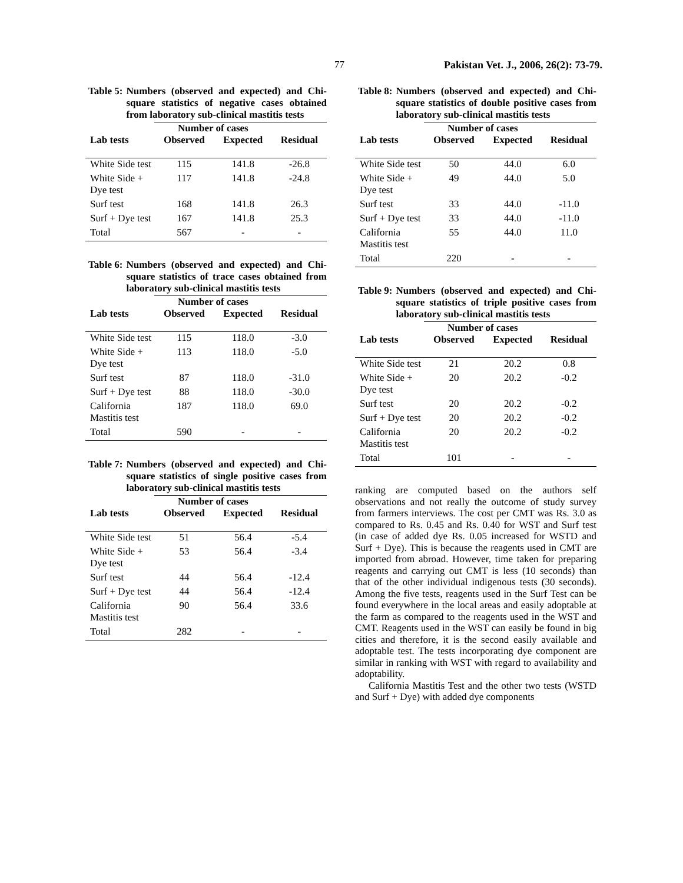77 Pakistan Vet. J., 2006, 26(2): 73-79.
Table 5: Numbers (observed and expected) and Chi-square statistics of negative cases obtained from laboratory sub-clinical mastitis tests
| | Number of cases | | |
| --- | --- | --- | --- |
| Lab tests | Observed | Expected | Residual |
| White Side test | 115 | 141.8 | -26.8 |
| White Side + Dye test | 117 | 141.8 | -24.8 |
| Surf test | 168 | 141.8 | 26.3 |
| Surf + Dye test | 167 | 141.8 | 25.3 |
| Total | 567 | - | - |
Table 6: Numbers (observed and expected) and Chi-square statistics of trace cases obtained from laboratory sub-clinical mastitis tests
| | Number of cases | | |
| --- | --- | --- | --- |
| Lab tests | Observed | Expected | Residual |
| White Side test | 115 | 118.0 | -3.0 |
| White Side + Dye test | 113 | 118.0 | -5.0 |
| Surf test | 87 | 118.0 | -31.0 |
| Surf + Dye test | 88 | 118.0 | -30.0 |
| California Mastitis test | 187 | 118.0 | 69.0 |
| Total | 590 | - | - |
Table 7: Numbers (observed and expected) and Chi-square statistics of single positive cases from laboratory sub-clinical mastitis tests
| | Number of cases | | |
| --- | --- | --- | --- |
| Lab tests | Observed | Expected | Residual |
| White Side test | 51 | 56.4 | -5.4 |
| White Side + Dye test | 53 | 56.4 | -3.4 |
| Surf test | 44 | 56.4 | -12.4 |
| Surf + Dye test | 44 | 56.4 | -12.4 |
| California Mastitis test | 90 | 56.4 | 33.6 |
| Total | 282 | - | - |
Table 8: Numbers (observed and expected) and Chi-square statistics of double positive cases from laboratory sub-clinical mastitis tests
| | Number of cases | | |
| --- | --- | --- | --- |
| Lab tests | Observed | Expected | Residual |
| White Side test | 50 | 44.0 | 6.0 |
| White Side + Dye test | 49 | 44.0 | 5.0 |
| Surf test | 33 | 44.0 | -11.0 |
| Surf + Dye test | 33 | 44.0 | -11.0 |
| California Mastitis test | 55 | 44.0 | 11.0 |
| Total | 220 | - | - |
Table 9: Numbers (observed and expected) and Chi-square statistics of triple positive cases from laboratory sub-clinical mastitis tests
| | Number of cases | | |
| --- | --- | --- | --- |
| Lab tests | Observed | Expected | Residual |
| White Side test | 21 | 20.2 | 0.8 |
| White Side + Dye test | 20 | 20.2 | -0.2 |
| Surf test | 20 | 20.2 | -0.2 |
| Surf + Dye test | 20 | 20.2 | -0.2 |
| California Mastitis test | 20 | 20.2 | -0.2 |
| Total | 101 | - | - |
ranking are computed based on the authors self observations and not really the outcome of study survey from farmers interviews. The cost per CMT was Rs. 3.0 as compared to Rs. 0.45 and Rs. 0.40 for WST and Surf test (in case of added dye Rs. 0.05 increased for WSTD and Surf + Dye). This is because the reagents used in CMT are imported from abroad. However, time taken for preparing reagents and carrying out CMT is less (10 seconds) than that of the other individual indigenous tests (30 seconds). Among the five tests, reagents used in the Surf Test can be found everywhere in the local areas and easily adoptable at the farm as compared to the reagents used in the WST and CMT. Reagents used in the WST can easily be found in big cities and therefore, it is the second easily available and adoptable test. The tests incorporating dye component are similar in ranking with WST with regard to availability and adoptability.
California Mastitis Test and the other two tests (WSTD and Surf + Dye) with added dye components